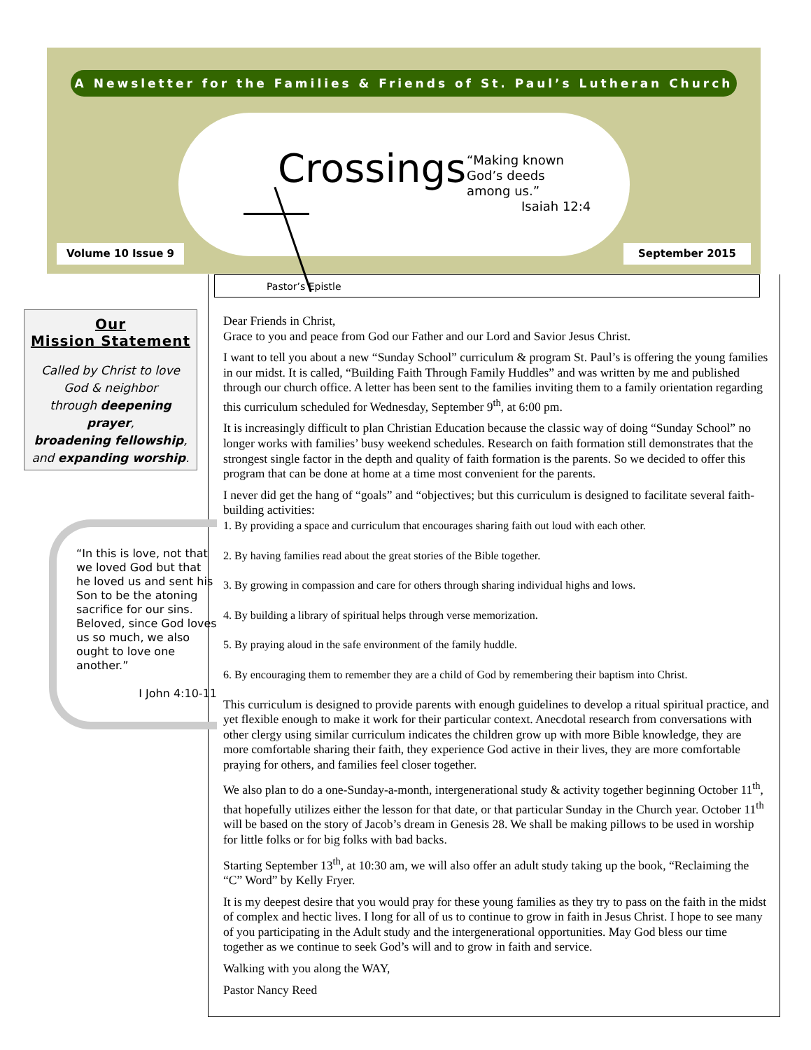A Newsletter for the Families & Friends of St. Paul’s Lutheran Church
Crossings
“Making known
God’s deeds
among us.”
Isaiah 12:4
Volume 10 Issue 9 September 2015
Pastor’s Epistle
Our
Mission Statement
Called by Christ to love
God & neighbor
through deepening prayer,
broadening fellowship,
and expanding worship.
“In this is love, not that we loved God but that he loved us and sent his Son to be the atoning sacrifice for our sins. Beloved, since God loves us so much, we also ought to love one another.”
I John 4:10-11
Dear Friends in Christ,
Grace to you and peace from God our Father and our Lord and Savior Jesus Christ.
I want to tell you about a new “Sunday School” curriculum & program St. Paul’s is offering the young families in our midst. It is called, “Building Faith Through Family Huddles” and was written by me and published through our church office. A letter has been sent to the families inviting them to a family orientation regarding this curriculum scheduled for Wednesday, September 9<sup>th</sup>, at 6:00 pm.
It is increasingly difficult to plan Christian Education because the classic way of doing “Sunday School” no longer works with families’ busy weekend schedules. Research on faith formation still demonstrates that the strongest single factor in the depth and quality of faith formation is the parents. So we decided to offer this program that can be done at home at a time most convenient for the parents.
I never did get the hang of “goals” and “objectives; but this curriculum is designed to facilitate several faith-building activities:
1. By providing a space and curriculum that encourages sharing faith out loud with each other.
2. By having families read about the great stories of the Bible together.
3. By growing in compassion and care for others through sharing individual highs and lows.
4. By building a library of spiritual helps through verse memorization.
5. By praying aloud in the safe environment of the family huddle.
6. By encouraging them to remember they are a child of God by remembering their baptism into Christ.
This curriculum is designed to provide parents with enough guidelines to develop a ritual spiritual practice, and yet flexible enough to make it work for their particular context. Anecdotal research from conversations with other clergy using similar curriculum indicates the children grow up with more Bible knowledge, they are more comfortable sharing their faith, they experience God active in their lives, they are more comfortable praying for others, and families feel closer together.
We also plan to do a one-Sunday-a-month, intergenerational study & activity together beginning October 11<sup>th</sup>, that hopefully utilizes either the lesson for that date, or that particular Sunday in the Church year. October 11<sup>th</sup> will be based on the story of Jacob’s dream in Genesis 28. We shall be making pillows to be used in worship for little folks or for big folks with bad backs.
Starting September 13<sup>th</sup>, at 10:30 am, we will also offer an adult study taking up the book, “Reclaiming the “C” Word” by Kelly Fryer.
It is my deepest desire that you would pray for these young families as they try to pass on the faith in the midst of complex and hectic lives. I long for all of us to continue to grow in faith in Jesus Christ. I hope to see many of you participating in the Adult study and the intergenerational opportunities. May God bless our time together as we continue to seek God’s will and to grow in faith and service.
Walking with you along the WAY,
Pastor Nancy Reed